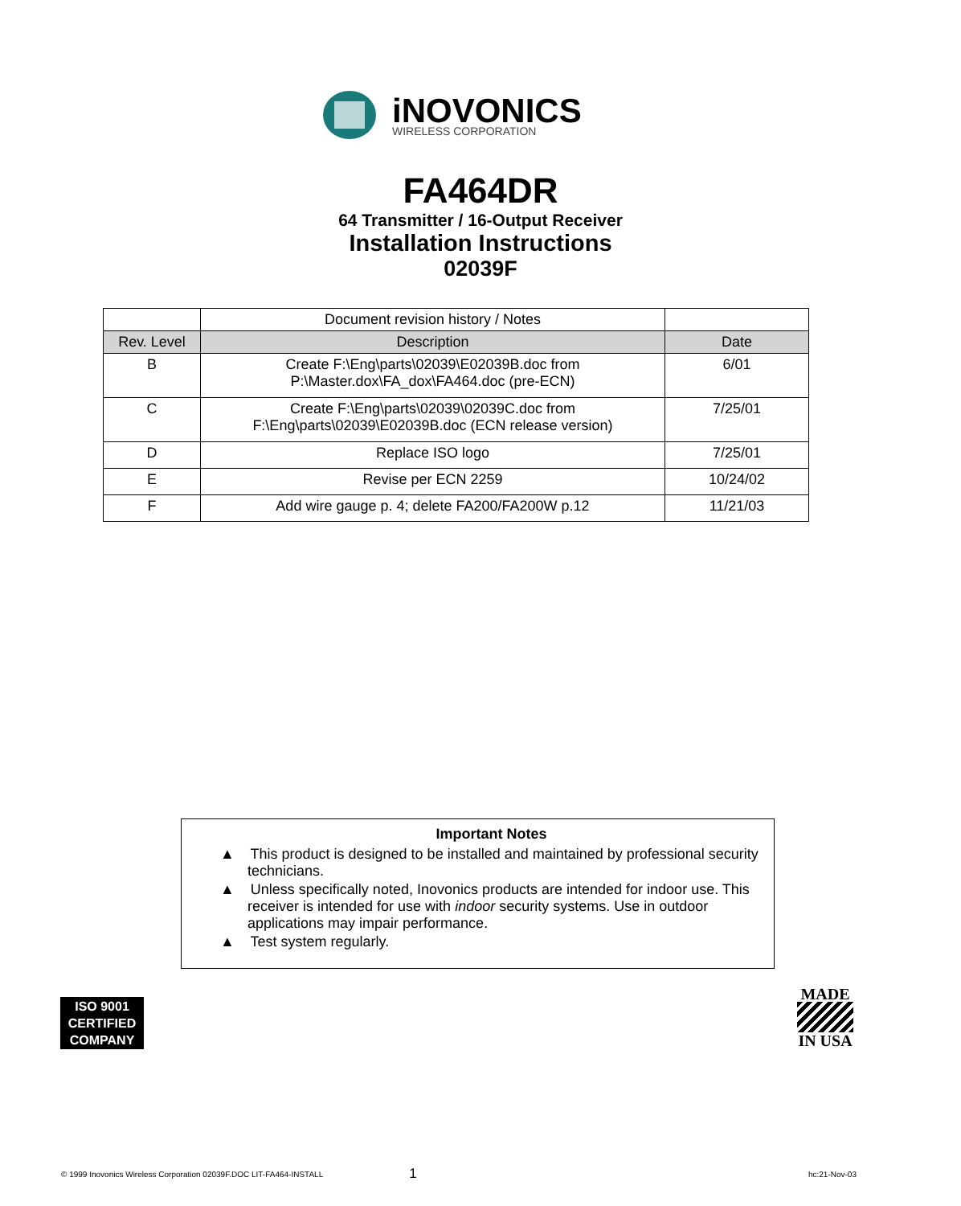iNOVONICS
WIRELESS CORPORATION
FA464DR
64 Transmitter / 16-Output Receiver
Installation Instructions
02039F
| | Document revision history / Notes | |
| Rev. Level | Description | Date |
| B | Create F:\Eng\parts\02039\E02039B.doc from P:\Master.dox\FA_dox\FA464.doc (pre-ECN) | 6/01 |
| C | Create F:\Eng\parts\02039\02039C.doc from F:\Eng\parts\02039\E02039B.doc (ECN release version) | 7/25/01 |
| D | Replace ISO logo | 7/25/01 |
| E | Revise per ECN 2259 | 10/24/02 |
| F | Add wire gauge p. 4; delete FA200/FA200W p.12 | 11/21/03 |
Important Notes
▲ This product is designed to be installed and maintained by professional security technicians.
▲ Unless specifically noted, Inovonics products are intended for indoor use. This receiver is intended for use with indoor security systems. Use in outdoor applications may impair performance.
▲ Test system regularly.
ISO 9001
CERTIFIED
COMPANY
MADE
IN USA
© 1999 Inovonics Wireless Corporation 02039F.DOC LIT-FA464-INSTALL 1 hc:21-Nov-03